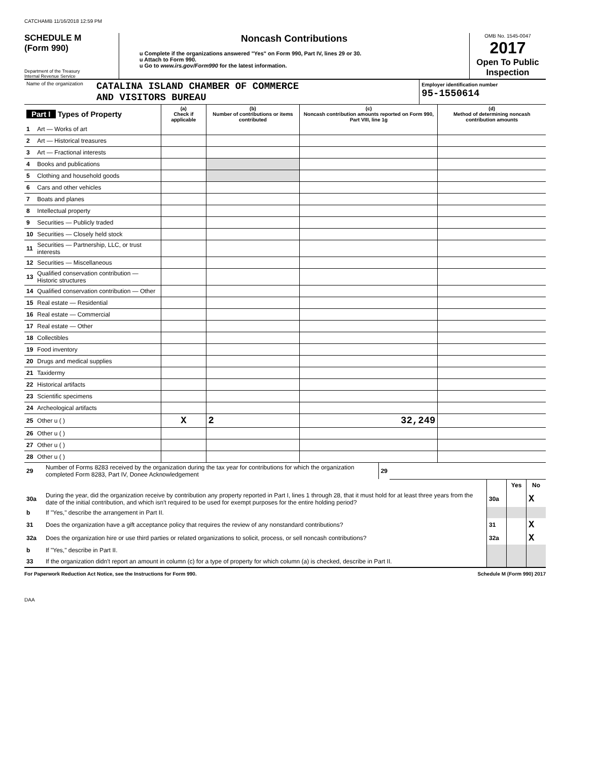CATCHAMB 11/16/2018 12:59 PM
SCHEDULE M
(Form 990)
Department of the Treasury
Internal Revenue Service
Noncash Contributions
u Complete if the organizations answered "Yes" on Form 990, Part IV, lines 29 or 30.
u Attach to Form 990.
u Go to www.irs.gov/Form990 for the latest information.
OMB No. 1545-0047
2017
Open To Public Inspection
| Name of the organization | CATALINA ISLAND CHAMBER OF COMMERCE AND VISITORS BUREAU | Employer identification number 95-1550614 |
| Part I Types of Property | | (a) Check if applicable | (b) Number of contributions or items contributed | (c) Noncash contribution amounts reported on Form 990, Part VIII, line 1g | (d) Method of determining noncash contribution amounts |
| --- | --- | --- | --- | --- | --- |
| 1 | Art — Works of art | | | | |
| 2 | Art — Historical treasures | | | | |
| 3 | Art — Fractional interests | | | | |
| 4 | Books and publications | | | | |
| 5 | Clothing and household goods | | | | |
| 6 | Cars and other vehicles | | | | |
| 7 | Boats and planes | | | | |
| 8 | Intellectual property | | | | |
| 9 | Securities — Publicly traded | | | | |
| 10 | Securities — Closely held stock | | | | |
| 11 | Securities — Partnership, LLC, or trust interests | | | | |
| 12 | Securities — Miscellaneous | | | | |
| 13 | Qualified conservation contribution — Historic structures | | | | |
| 14 | Qualified conservation contribution — Other | | | | |
| 15 | Real estate — Residential | | | | |
| 16 | Real estate — Commercial | | | | |
| 17 | Real estate — Other | | | | |
| 18 | Collectibles | | | | |
| 19 | Food inventory | | | | |
| 20 | Drugs and medical supplies | | | | |
| 21 | Taxidermy | | | | |
| 22 | Historical artifacts | | | | |
| 23 | Scientific specimens | | | | |
| 24 | Archeological artifacts | | | | |
| 25 | Other u ( ) | X | 2 | 32,249 | |
| 26 | Other u ( ) | | | | |
| 27 | Other u ( ) | | | | |
| 28 | Other u ( ) | | | | |
| 29 | Number of Forms 8283 received by the organization during the tax year for contributions for which the organization completed Form 8283, Part IV, Donee Acknowledgement | 29 | |
| | | | Yes | No |
| 30a | During the year, did the organization receive by contribution any property reported in Part I, lines 1 through 28, that it must hold for at least three years from the date of the initial contribution, and which isn't required to be used for exempt purposes for the entire holding period? | 30a | | X |
| b | If "Yes," describe the arrangement in Part II. | | | |
| 31 | Does the organization have a gift acceptance policy that requires the review of any nonstandard contributions? | 31 | | X |
| 32a | Does the organization hire or use third parties or related organizations to solicit, process, or sell noncash contributions? | 32a | | X |
| b | If "Yes," describe in Part II. | | | |
| 33 | If the organization didn't report an amount in column (c) for a type of property for which column (a) is checked, describe in Part II. | | | |
For Paperwork Reduction Act Notice, see the Instructions for Form 990. Schedule M (Form 990) 2017
DAA